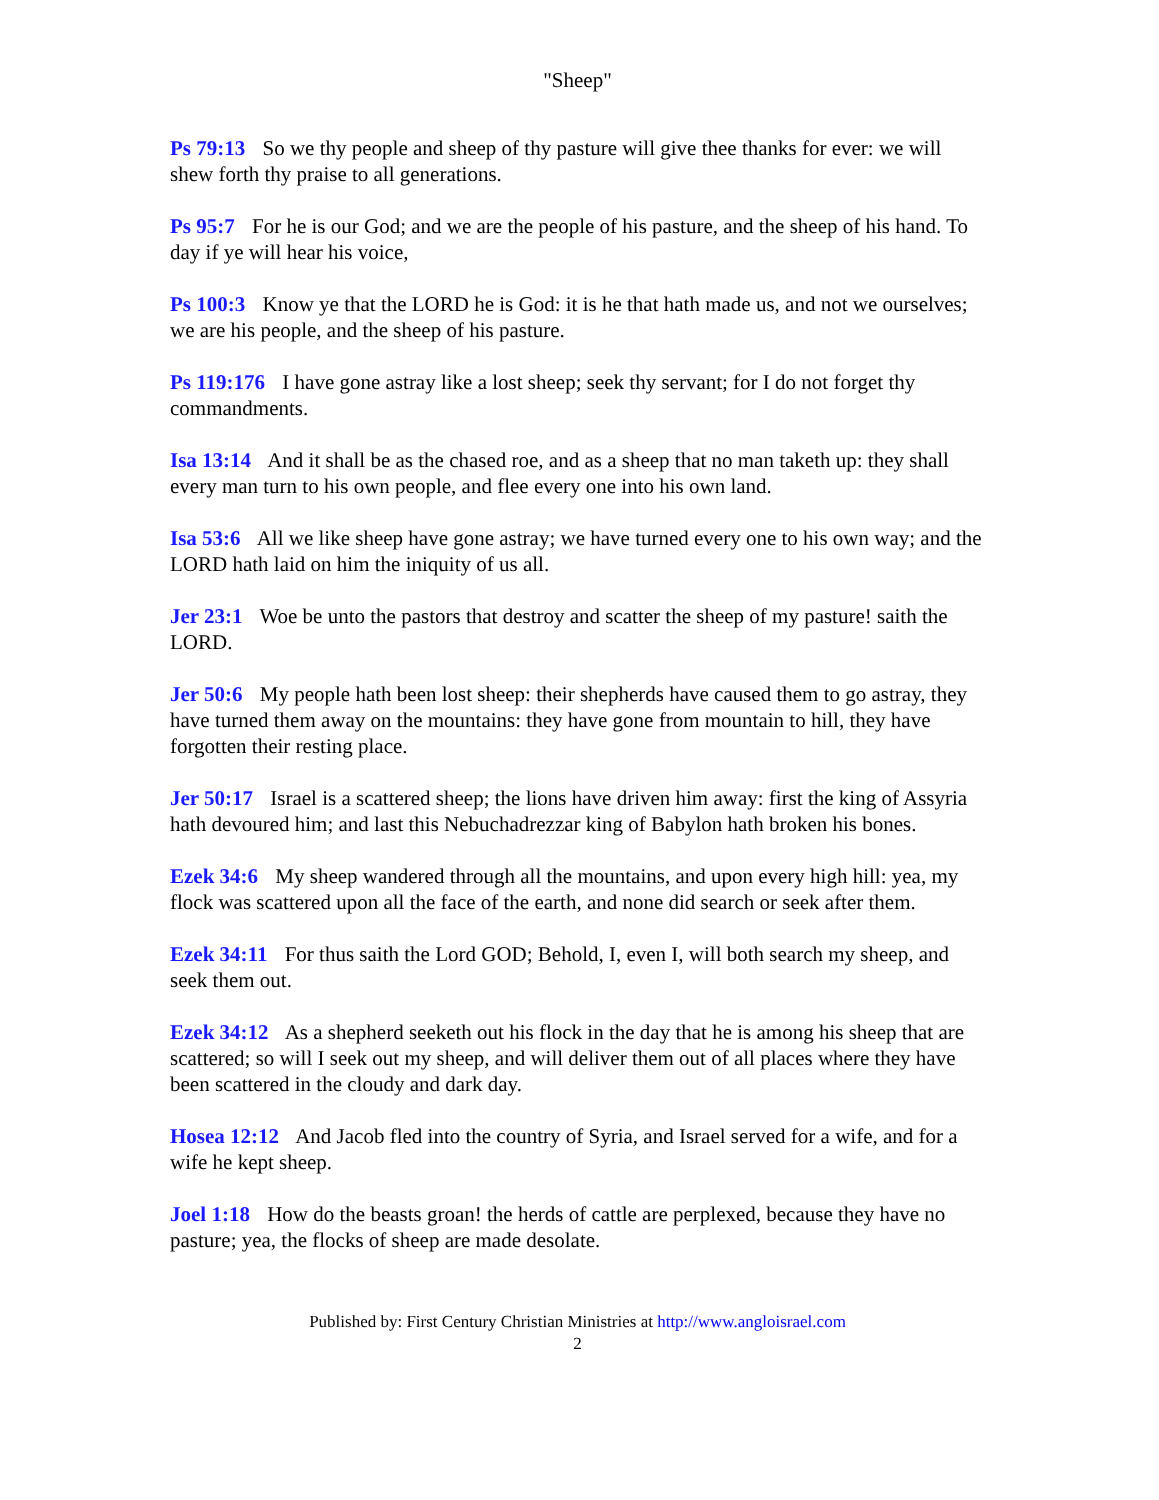"Sheep"
Ps 79:13 So we thy people and sheep of thy pasture will give thee thanks for ever: we will shew forth thy praise to all generations.
Ps 95:7 For he is our God; and we are the people of his pasture, and the sheep of his hand. To day if ye will hear his voice,
Ps 100:3 Know ye that the LORD he is God: it is he that hath made us, and not we ourselves; we are his people, and the sheep of his pasture.
Ps 119:176 I have gone astray like a lost sheep; seek thy servant; for I do not forget thy commandments.
Isa 13:14 And it shall be as the chased roe, and as a sheep that no man taketh up: they shall every man turn to his own people, and flee every one into his own land.
Isa 53:6 All we like sheep have gone astray; we have turned every one to his own way; and the LORD hath laid on him the iniquity of us all.
Jer 23:1 Woe be unto the pastors that destroy and scatter the sheep of my pasture! saith the LORD.
Jer 50:6 My people hath been lost sheep: their shepherds have caused them to go astray, they have turned them away on the mountains: they have gone from mountain to hill, they have forgotten their resting place.
Jer 50:17 Israel is a scattered sheep; the lions have driven him away: first the king of Assyria hath devoured him; and last this Nebuchadrezzar king of Babylon hath broken his bones.
Ezek 34:6 My sheep wandered through all the mountains, and upon every high hill: yea, my flock was scattered upon all the face of the earth, and none did search or seek after them.
Ezek 34:11 For thus saith the Lord GOD; Behold, I, even I, will both search my sheep, and seek them out.
Ezek 34:12 As a shepherd seeketh out his flock in the day that he is among his sheep that are scattered; so will I seek out my sheep, and will deliver them out of all places where they have been scattered in the cloudy and dark day.
Hosea 12:12 And Jacob fled into the country of Syria, and Israel served for a wife, and for a wife he kept sheep.
Joel 1:18 How do the beasts groan! the herds of cattle are perplexed, because they have no pasture; yea, the flocks of sheep are made desolate.
Published by: First Century Christian Ministries at http://www.angloisrael.com
2